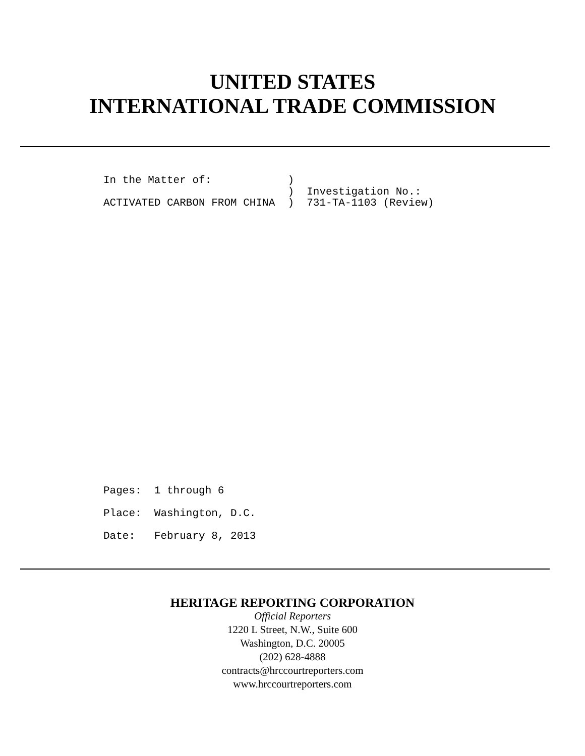UNITED STATES
INTERNATIONAL TRADE COMMISSION
In the Matter of: ) ) Investigation No.: ACTIVATED CARBON FROM CHINA ) 731-TA-1103 (Review)
Pages: 1 through 6 Place: Washington, D.C. Date: February 8, 2013
HERITAGE REPORTING CORPORATION
Official Reporters
1220 L Street, N.W., Suite 600
Washington, D.C. 20005
(202) 628-4888
contracts@hrccourtreporters.com
www.hrccourtreporters.com